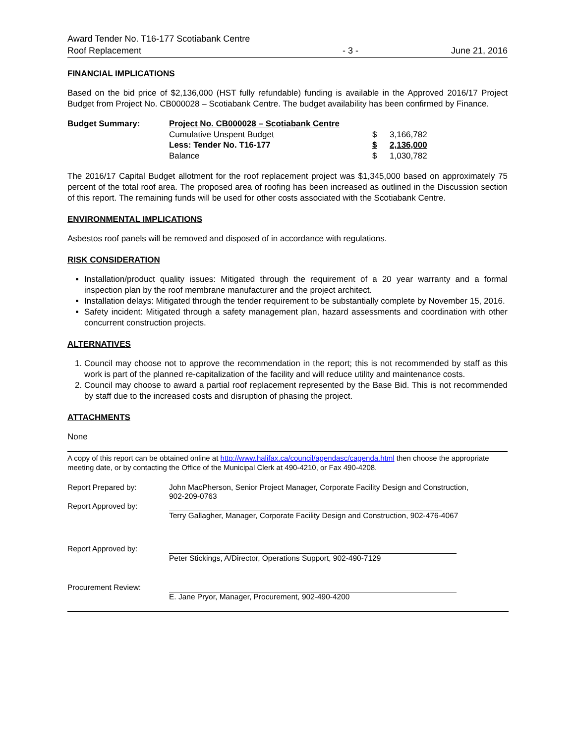Award Tender No. T16-177 Scotiabank Centre
Roof Replacement
- 3 -
June 21, 2016
FINANCIAL IMPLICATIONS
Based on the bid price of $2,136,000 (HST fully refundable) funding is available in the Approved 2016/17 Project Budget from Project No. CB000028 – Scotiabank Centre. The budget availability has been confirmed by Finance.
| Budget Summary: | Project No. CB000028 – Scotiabank Centre | | |
| | Cumulative Unspent Budget | $ | 3,166,782 |
| | Less: Tender No. T16-177 | $ | 2,136,000 |
| | Balance | $ | 1,030,782 |
The 2016/17 Capital Budget allotment for the roof replacement project was $1,345,000 based on approximately 75 percent of the total roof area. The proposed area of roofing has been increased as outlined in the Discussion section of this report. The remaining funds will be used for other costs associated with the Scotiabank Centre.
ENVIRONMENTAL IMPLICATIONS
Asbestos roof panels will be removed and disposed of in accordance with regulations.
RISK CONSIDERATION
Installation/product quality issues: Mitigated through the requirement of a 20 year warranty and a formal inspection plan by the roof membrane manufacturer and the project architect.
Installation delays: Mitigated through the tender requirement to be substantially complete by November 15, 2016.
Safety incident: Mitigated through a safety management plan, hazard assessments and coordination with other concurrent construction projects.
ALTERNATIVES
1. Council may choose not to approve the recommendation in the report; this is not recommended by staff as this work is part of the planned re-capitalization of the facility and will reduce utility and maintenance costs.
2. Council may choose to award a partial roof replacement represented by the Base Bid. This is not recommended by staff due to the increased costs and disruption of phasing the project.
ATTACHMENTS
None
A copy of this report can be obtained online at http://www.halifax.ca/council/agendasc/cagenda.html then choose the appropriate meeting date, or by contacting the Office of the Municipal Clerk at 490-4210, or Fax 490-4208.
| Report Prepared by: | John MacPherson, Senior Project Manager, Corporate Facility Design and Construction, 902-209-0763 |
| Report Approved by: | Terry Gallagher, Manager, Corporate Facility Design and Construction, 902-476-4067 |
| Report Approved by: | Peter Stickings, A/Director, Operations Support, 902-490-7129 |
| Procurement Review: | E. Jane Pryor, Manager, Procurement, 902-490-4200 |